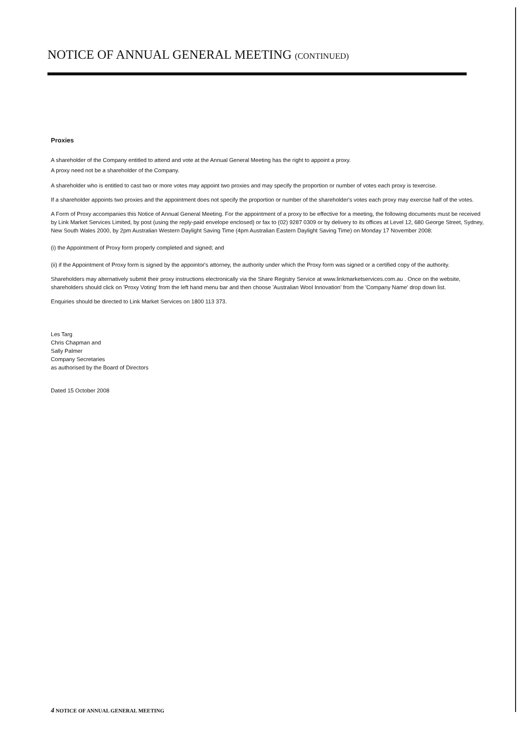NOTICE OF ANNUAL GENERAL MEETING (CONTINUED)
Proxies
A shareholder of the Company entitled to attend and vote at the Annual General Meeting has the right to appoint a proxy.
A proxy need not be a shareholder of the Company.
A shareholder who is entitled to cast two or more votes may appoint two proxies and may specify the proportion or number of votes each proxy is texercise.
If a shareholder appoints two proxies and the appointment does not specify the proportion or number of the shareholder's votes each proxy may exercise half of the votes.
A Form of Proxy accompanies this Notice of Annual General Meeting. For the appointment of a proxy to be effective for a meeting, the following documents must be received by Link Market Services Limited, by post (using the reply-paid envelope enclosed) or fax to (02) 9287 0309 or by delivery to its offices at Level 12, 680 George Street, Sydney, New South Wales 2000, by 2pm Australian Western Daylight Saving Time (4pm Australian Eastern Daylight Saving Time) on Monday 17 November 2008:
(i) the Appointment of Proxy form properly completed and signed; and
(ii) if the Appointment of Proxy form is signed by the appointor's attorney, the authority under which the Proxy form was signed or a certified copy of the authority.
Shareholders may alternatively submit their proxy instructions electronically via the Share Registry Service at www.linkmarketservices.com.au . Once on the website, shareholders should click on 'Proxy Voting' from the left hand menu bar and then choose 'Australian Wool Innovation' from the 'Company Name' drop down list.
Enquiries should be directed to Link Market Services on 1800 113 373.
Les Targ
Chris Chapman and
Sally Palmer
Company Secretaries
as authorised by the Board of Directors
Dated 15 October 2008
4 NOTICE OF ANNUAL GENERAL MEETING